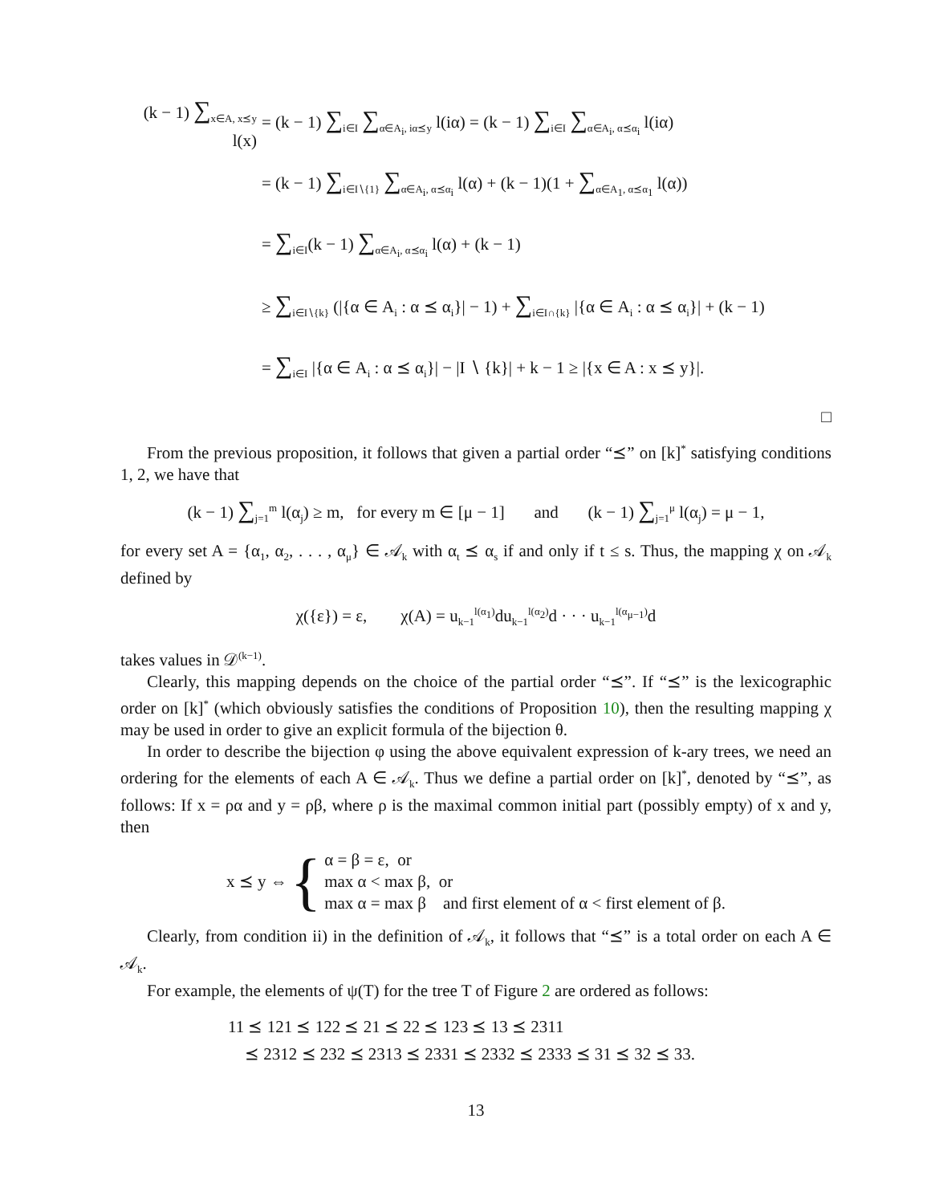(k − 1) ∑<sub>x∈A, x⪯y</sub> l(x) = (k − 1) ∑<sub>i∈I</sub> ∑<sub>α∈A<sub>i</sub>, iα⪯y</sub> l(iα) = (k − 1) ∑<sub>i∈I</sub> ∑<sub>α∈A<sub>i</sub>, α⪯α<sub>i</sub></sub> l(iα)
= (k − 1) ∑<sub>i∈I∖{1}</sub> ∑<sub>α∈A<sub>i</sub>, α⪯α<sub>i</sub></sub> l(α) + (k − 1)(1 + ∑<sub>α∈A<sub>1</sub>, α⪯α<sub>1</sub></sub> l(α))
= ∑<sub>i∈I</sub>(k − 1) ∑<sub>α∈A<sub>i</sub>, α⪯α<sub>i</sub></sub> l(α) + (k − 1)
≥ ∑<sub>i∈I∖{k}</sub> (|{α ∈ A<sub>i</sub> : α ⪯ α<sub>i</sub>}| − 1) + ∑<sub>i∈I∩{k}</sub> |{α ∈ A<sub>i</sub> : α ⪯ α<sub>i</sub>}| + (k − 1)
= ∑<sub>i∈I</sub> |{α ∈ A<sub>i</sub> : α ⪯ α<sub>i</sub>}| − |I ∖ {k}| + k − 1 ≥ |{x ∈ A : x ⪯ y}|.
□
From the previous proposition, it follows that given a partial order “⪯” on [k]<sup>*</sup> satisfying conditions 1, 2, we have that
(k − 1) ∑<sub>j=1</sub><sup>m</sup> l(α<sub>j</sub>) ≥ m, for every m ∈ [μ − 1] and (k − 1) ∑<sub>j=1</sub><sup>μ</sup> l(α<sub>j</sub>) = μ − 1,
for every set A = {α<sub>1</sub>, α<sub>2</sub>, . . . , α<sub>μ</sub>} ∈ 𝒜<sub>k</sub> with α<sub>t</sub> ⪯ α<sub>s</sub> if and only if t ≤ s. Thus, the mapping χ on 𝒜<sub>k</sub> defined by
χ({ε}) = ε, χ(A) = u<sub>k−1</sub><sup>l(α<sub>1</sub>)</sup>du<sub>k−1</sub><sup>l(α<sub>2</sub>)</sup>d · · · u<sub>k−1</sub><sup>l(α<sub>μ−1</sub>)</sup>d
takes values in 𝒟<sup>(k−1)</sup>.
Clearly, this mapping depends on the choice of the partial order “⪯”. If “⪯” is the lexicographic order on [k]<sup>*</sup> (which obviously satisfies the conditions of Proposition 10), then the resulting mapping χ may be used in order to give an explicit formula of the bijection θ.
In order to describe the bijection φ using the above equivalent expression of k-ary trees, we need an ordering for the elements of each A ∈ 𝒜<sub>k</sub>. Thus we define a partial order on [k]<sup>*</sup>, denoted by “⪯”, as follows: If x = ρα and y = ρβ, where ρ is the maximal common initial part (possibly empty) of x and y, then
x ⪯ y ⇔ {
α = β = ε, or
max α < max β, or
max α = max β and first element of α < first element of β.
Clearly, from condition ii) in the definition of 𝒜<sub>k</sub>, it follows that “⪯” is a total order on each A ∈ 𝒜<sub>k</sub>.
For example, the elements of ψ(T) for the tree T of Figure 2 are ordered as follows:
11 ⪯ 121 ⪯ 122 ⪯ 21 ⪯ 22 ⪯ 123 ⪯ 13 ⪯ 2311
⪯ 2312 ⪯ 232 ⪯ 2313 ⪯ 2331 ⪯ 2332 ⪯ 2333 ⪯ 31 ⪯ 32 ⪯ 33.
13